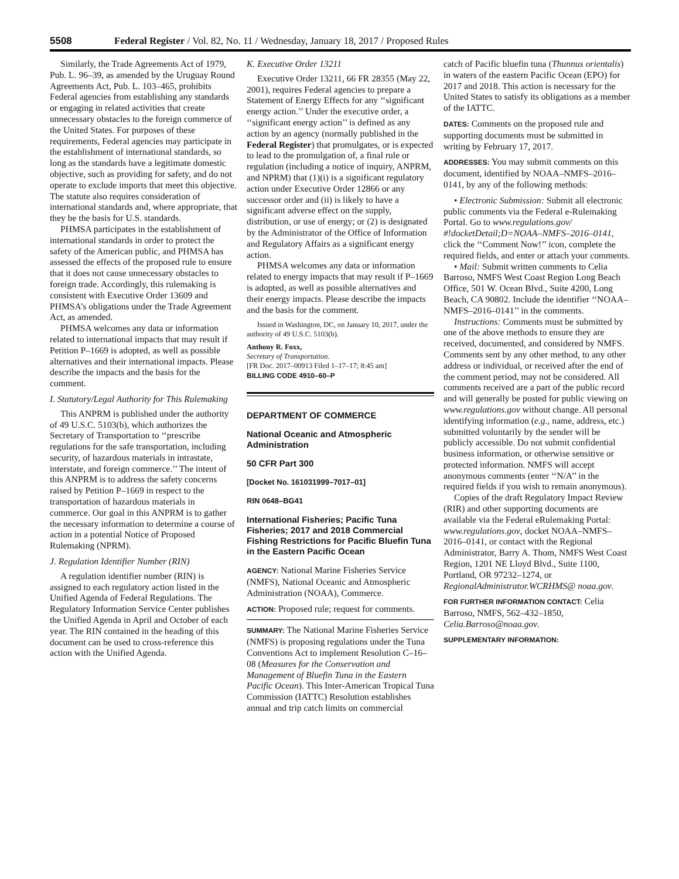5508 Federal Register / Vol. 82, No. 11 / Wednesday, January 18, 2017 / Proposed Rules
Similarly, the Trade Agreements Act of 1979, Pub. L. 96–39, as amended by the Uruguay Round Agreements Act, Pub. L. 103–465, prohibits Federal agencies from establishing any standards or engaging in related activities that create unnecessary obstacles to the foreign commerce of the United States. For purposes of these requirements, Federal agencies may participate in the establishment of international standards, so long as the standards have a legitimate domestic objective, such as providing for safety, and do not operate to exclude imports that meet this objective. The statute also requires consideration of international standards and, where appropriate, that they be the basis for U.S. standards.
PHMSA participates in the establishment of international standards in order to protect the safety of the American public, and PHMSA has assessed the effects of the proposed rule to ensure that it does not cause unnecessary obstacles to foreign trade. Accordingly, this rulemaking is consistent with Executive Order 13609 and PHMSA’s obligations under the Trade Agreement Act, as amended.
PHMSA welcomes any data or information related to international impacts that may result if Petition P–1669 is adopted, as well as possible alternatives and their international impacts. Please describe the impacts and the basis for the comment.
I. Statutory/Legal Authority for This Rulemaking
This ANPRM is published under the authority of 49 U.S.C. 5103(b), which authorizes the Secretary of Transportation to ‘‘prescribe regulations for the safe transportation, including security, of hazardous materials in intrastate, interstate, and foreign commerce.’’ The intent of this ANPRM is to address the safety concerns raised by Petition P–1669 in respect to the transportation of hazardous materials in commerce. Our goal in this ANPRM is to gather the necessary information to determine a course of action in a potential Notice of Proposed Rulemaking (NPRM).
J. Regulation Identifier Number (RIN)
A regulation identifier number (RIN) is assigned to each regulatory action listed in the Unified Agenda of Federal Regulations. The Regulatory Information Service Center publishes the Unified Agenda in April and October of each year. The RIN contained in the heading of this document can be used to cross-reference this action with the Unified Agenda.
K. Executive Order 13211
Executive Order 13211, 66 FR 28355 (May 22, 2001), requires Federal agencies to prepare a Statement of Energy Effects for any ‘‘significant energy action.’’ Under the executive order, a ‘‘significant energy action’’ is defined as any action by an agency (normally published in the Federal Register) that promulgates, or is expected to lead to the promulgation of, a final rule or regulation (including a notice of inquiry, ANPRM, and NPRM) that (1)(i) is a significant regulatory action under Executive Order 12866 or any successor order and (ii) is likely to have a significant adverse effect on the supply, distribution, or use of energy; or (2) is designated by the Administrator of the Office of Information and Regulatory Affairs as a significant energy action.
PHMSA welcomes any data or information related to energy impacts that may result if P–1669 is adopted, as well as possible alternatives and their energy impacts. Please describe the impacts and the basis for the comment.
Issued in Washington, DC, on January 10, 2017, under the authority of 49 U.S.C. 5103(b).
Anthony R. Foxx,
Secretary of Transportation.
[FR Doc. 2017–00913 Filed 1–17–17; 8:45 am]
BILLING CODE 4910–60–P
DEPARTMENT OF COMMERCE
National Oceanic and Atmospheric Administration
50 CFR Part 300
[Docket No. 161031999–7017–01]
RIN 0648–BG41
International Fisheries; Pacific Tuna Fisheries; 2017 and 2018 Commercial Fishing Restrictions for Pacific Bluefin Tuna in the Eastern Pacific Ocean
AGENCY: National Marine Fisheries Service (NMFS), National Oceanic and Atmospheric Administration (NOAA), Commerce.
ACTION: Proposed rule; request for comments.
SUMMARY: The National Marine Fisheries Service (NMFS) is proposing regulations under the Tuna Conventions Act to implement Resolution C–16–08 (Measures for the Conservation and Management of Bluefin Tuna in the Eastern Pacific Ocean). This Inter-American Tropical Tuna Commission (IATTC) Resolution establishes annual and trip catch limits on commercial
catch of Pacific bluefin tuna (Thunnus orientalis) in waters of the eastern Pacific Ocean (EPO) for 2017 and 2018. This action is necessary for the United States to satisfy its obligations as a member of the IATTC.
DATES: Comments on the proposed rule and supporting documents must be submitted in writing by February 17, 2017.
ADDRESSES: You may submit comments on this document, identified by NOAA–NMFS–2016–0141, by any of the following methods:
• Electronic Submission: Submit all electronic public comments via the Federal e-Rulemaking Portal. Go to www.regulations.gov/ #!docketDetail;D=NOAA–NMFS–2016–0141, click the ‘‘Comment Now!’’ icon, complete the required fields, and enter or attach your comments.
• Mail: Submit written comments to Celia Barroso, NMFS West Coast Region Long Beach Office, 501 W. Ocean Blvd., Suite 4200, Long Beach, CA 90802. Include the identifier ‘‘NOAA–NMFS–2016–0141’’ in the comments.
Instructions: Comments must be submitted by one of the above methods to ensure they are received, documented, and considered by NMFS. Comments sent by any other method, to any other address or individual, or received after the end of the comment period, may not be considered. All comments received are a part of the public record and will generally be posted for public viewing on www.regulations.gov without change. All personal identifying information (e.g., name, address, etc.) submitted voluntarily by the sender will be publicly accessible. Do not submit confidential business information, or otherwise sensitive or protected information. NMFS will accept anonymous comments (enter ‘‘N/A’’ in the required fields if you wish to remain anonymous).
Copies of the draft Regulatory Impact Review (RIR) and other supporting documents are available via the Federal eRulemaking Portal: www.regulations.gov, docket NOAA–NMFS–2016–0141, or contact with the Regional Administrator, Barry A. Thom, NMFS West Coast Region, 1201 NE Lloyd Blvd., Suite 1100, Portland, OR 97232–1274, or RegionalAdministrator.WCRHMS@ noaa.gov.
FOR FURTHER INFORMATION CONTACT: Celia Barroso, NMFS, 562–432–1850, Celia.Barroso@noaa.gov.
SUPPLEMENTARY INFORMATION: